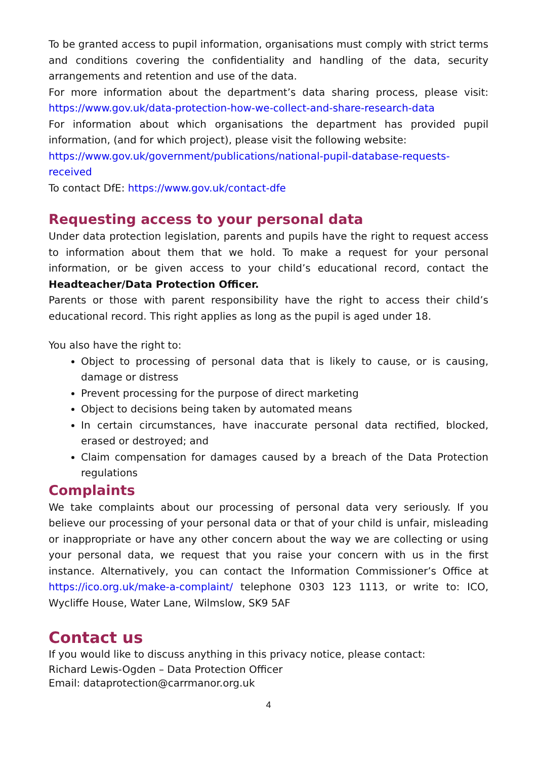To be granted access to pupil information, organisations must comply with strict terms and conditions covering the confidentiality and handling of the data, security arrangements and retention and use of the data.
For more information about the department’s data sharing process, please visit: https://www.gov.uk/data-protection-how-we-collect-and-share-research-data
For information about which organisations the department has provided pupil information, (and for which project), please visit the following website:
https://www.gov.uk/government/publications/national-pupil-database-requests-received
To contact DfE: https://www.gov.uk/contact-dfe
Requesting access to your personal data
Under data protection legislation, parents and pupils have the right to request access to information about them that we hold. To make a request for your personal information, or be given access to your child’s educational record, contact the Headteacher/Data Protection Officer.
Parents or those with parent responsibility have the right to access their child’s educational record. This right applies as long as the pupil is aged under 18.
You also have the right to:
Object to processing of personal data that is likely to cause, or is causing, damage or distress
Prevent processing for the purpose of direct marketing
Object to decisions being taken by automated means
In certain circumstances, have inaccurate personal data rectified, blocked, erased or destroyed; and
Claim compensation for damages caused by a breach of the Data Protection regulations
Complaints
We take complaints about our processing of personal data very seriously. If you believe our processing of your personal data or that of your child is unfair, misleading or inappropriate or have any other concern about the way we are collecting or using your personal data, we request that you raise your concern with us in the first instance. Alternatively, you can contact the Information Commissioner’s Office at https://ico.org.uk/make-a-complaint/ telephone 0303 123 1113, or write to: ICO, Wycliffe House, Water Lane, Wilmslow, SK9 5AF
Contact us
If you would like to discuss anything in this privacy notice, please contact:
Richard Lewis-Ogden – Data Protection Officer
Email: dataprotection@carrmanor.org.uk
4